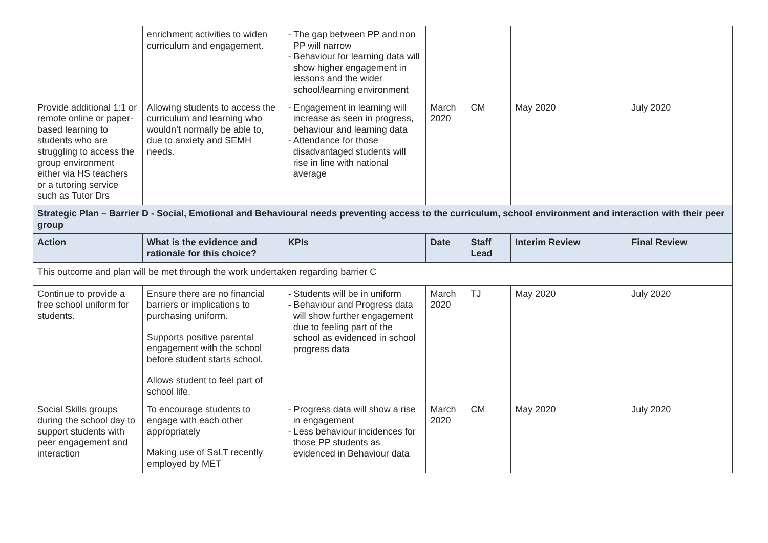| | enrichment activities to widen curriculum and engagement. | - The gap between PP and non PP will narrow - Behaviour for learning data will show higher engagement in lessons and the wider school/learning environment | | | | |
| Provide additional 1:1 or remote online or paper-based learning to students who are struggling to access the group environment either via HS teachers or a tutoring service such as Tutor Drs | Allowing students to access the curriculum and learning who wouldn’t normally be able to, due to anxiety and SEMH needs. | - Engagement in learning will increase as seen in progress, behaviour and learning data - Attendance for those disadvantaged students will rise in line with national average | March 2020 | CM | May 2020 | July 2020 |
| Strategic Plan – Barrier D - Social, Emotional and Behavioural needs preventing access to the curriculum, school environment and interaction with their peer group | | | | | | |
| Action | What is the evidence and rationale for this choice? | KPIs | Date | Staff Lead | Interim Review | Final Review |
| This outcome and plan will be met through the work undertaken regarding barrier C | | | | | | |
| Continue to provide a free school uniform for students. | Ensure there are no financial barriers or implications to purchasing uniform. Supports positive parental engagement with the school before student starts school. Allows student to feel part of school life. | - Students will be in uniform - Behaviour and Progress data will show further engagement due to feeling part of the school as evidenced in school progress data | March 2020 | TJ | May 2020 | July 2020 |
| Social Skills groups during the school day to support students with peer engagement and interaction | To encourage students to engage with each other appropriately Making use of SaLT recently employed by MET | - Progress data will show a rise in engagement - Less behaviour incidences for those PP students as evidenced in Behaviour data | March 2020 | CM | May 2020 | July 2020 |